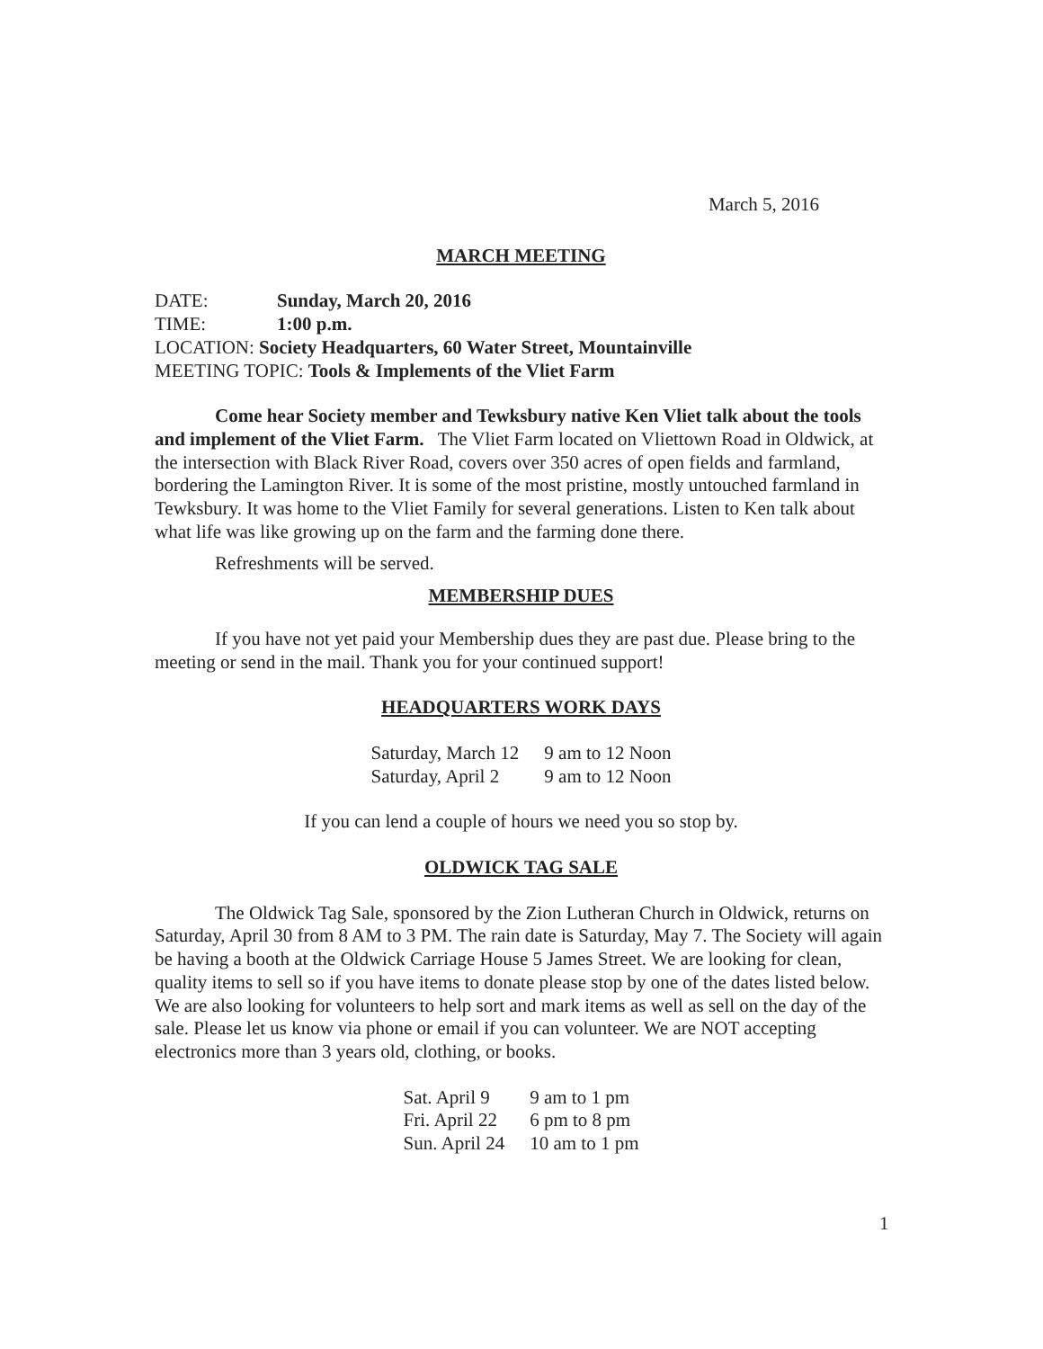March 5, 2016
MARCH MEETING
DATE: Sunday, March 20, 2016
TIME: 1:00 p.m.
LOCATION: Society Headquarters, 60 Water Street, Mountainville
MEETING TOPIC: Tools & Implements of the Vliet Farm
Come hear Society member and Tewksbury native Ken Vliet talk about the tools and implement of the Vliet Farm. The Vliet Farm located on Vliettown Road in Oldwick, at the intersection with Black River Road, covers over 350 acres of open fields and farmland, bordering the Lamington River. It is some of the most pristine, mostly untouched farmland in Tewksbury. It was home to the Vliet Family for several generations. Listen to Ken talk about what life was like growing up on the farm and the farming done there.
Refreshments will be served.
MEMBERSHIP DUES
If you have not yet paid your Membership dues they are past due. Please bring to the meeting or send in the mail. Thank you for your continued support!
HEADQUARTERS WORK DAYS
| Saturday, March 12 | 9 am to 12 Noon |
| Saturday, April 2 | 9 am to 12 Noon |
If you can lend a couple of hours we need you so stop by.
OLDWICK TAG SALE
The Oldwick Tag Sale, sponsored by the Zion Lutheran Church in Oldwick, returns on Saturday, April 30 from 8 AM to 3 PM. The rain date is Saturday, May 7. The Society will again be having a booth at the Oldwick Carriage House 5 James Street. We are looking for clean, quality items to sell so if you have items to donate please stop by one of the dates listed below. We are also looking for volunteers to help sort and mark items as well as sell on the day of the sale. Please let us know via phone or email if you can volunteer. We are NOT accepting electronics more than 3 years old, clothing, or books.
| Sat. April 9 | 9 am to 1 pm |
| Fri. April 22 | 6 pm to 8 pm |
| Sun. April 24 | 10 am to 1 pm |
1